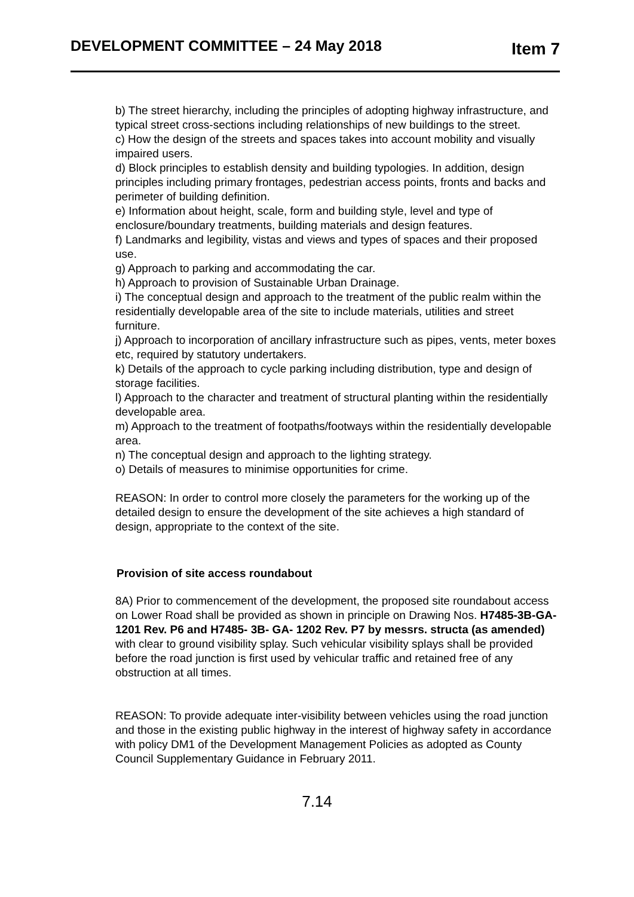DEVELOPMENT COMMITTEE – 24 May 2018 Item 7
b) The street hierarchy, including the principles of adopting highway infrastructure, and typical street cross-sections including relationships of new buildings to the street.
c) How the design of the streets and spaces takes into account mobility and visually impaired users.
d) Block principles to establish density and building typologies. In addition, design principles including primary frontages, pedestrian access points, fronts and backs and perimeter of building definition.
e) Information about height, scale, form and building style, level and type of enclosure/boundary treatments, building materials and design features.
f) Landmarks and legibility, vistas and views and types of spaces and their proposed use.
g) Approach to parking and accommodating the car.
h) Approach to provision of Sustainable Urban Drainage.
i) The conceptual design and approach to the treatment of the public realm within the residentially developable area of the site to include materials, utilities and street furniture.
j) Approach to incorporation of ancillary infrastructure such as pipes, vents, meter boxes etc, required by statutory undertakers.
k) Details of the approach to cycle parking including distribution, type and design of storage facilities.
l) Approach to the character and treatment of structural planting within the residentially developable area.
m) Approach to the treatment of footpaths/footways within the residentially developable area.
n) The conceptual design and approach to the lighting strategy.
o) Details of measures to minimise opportunities for crime.
REASON: In order to control more closely the parameters for the working up of the detailed design to ensure the development of the site achieves a high standard of design, appropriate to the context of the site.
Provision of site access roundabout
8A) Prior to commencement of the development, the proposed site roundabout access on Lower Road shall be provided as shown in principle on Drawing Nos. H7485-3B-GA-1201 Rev. P6 and H7485- 3B- GA- 1202 Rev. P7 by messrs. structa (as amended) with clear to ground visibility splay. Such vehicular visibility splays shall be provided before the road junction is first used by vehicular traffic and retained free of any obstruction at all times.
REASON: To provide adequate inter-visibility between vehicles using the road junction and those in the existing public highway in the interest of highway safety in accordance with policy DM1 of the Development Management Policies as adopted as County Council Supplementary Guidance in February 2011.
7.14